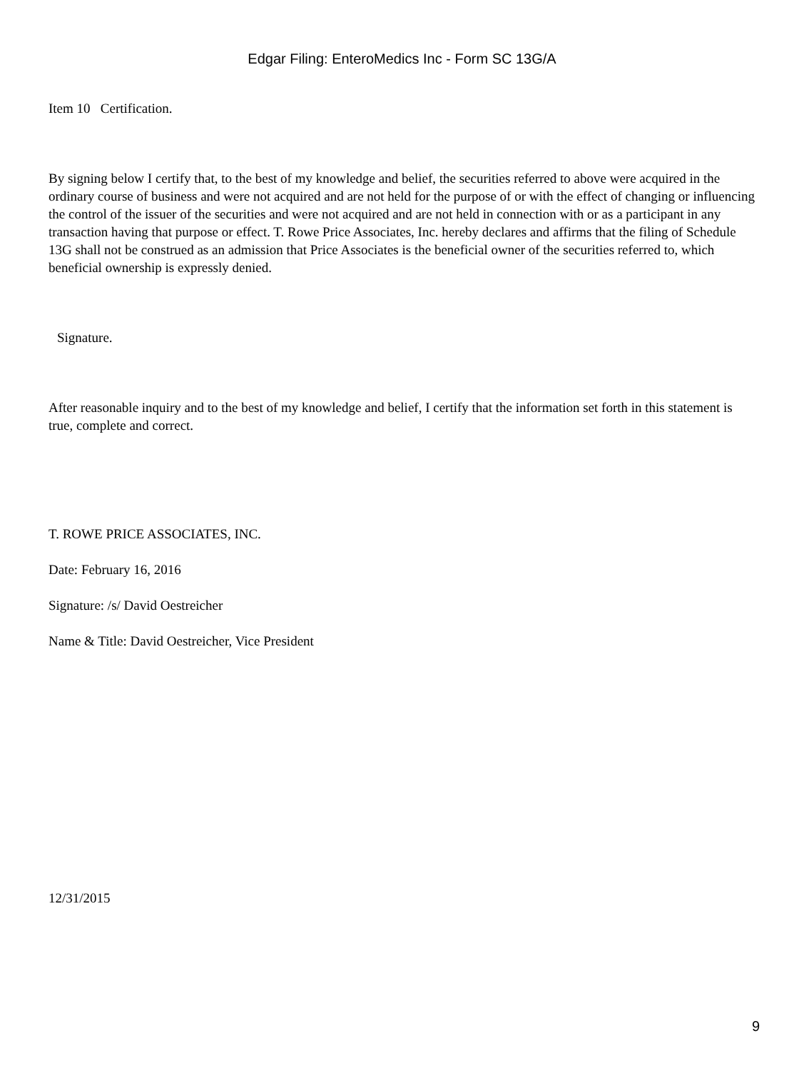Edgar Filing: EnteroMedics Inc - Form SC 13G/A
Item 10 Certification.
By signing below I certify that, to the best of my knowledge and belief, the securities referred to above were acquired in the ordinary course of business and were not acquired and are not held for the purpose of or with the effect of changing or influencing the control of the issuer of the securities and were not acquired and are not held in connection with or as a participant in any transaction having that purpose or effect. T. Rowe Price Associates, Inc. hereby declares and affirms that the filing of Schedule 13G shall not be construed as an admission that Price Associates is the beneficial owner of the securities referred to, which beneficial ownership is expressly denied.
Signature.
After reasonable inquiry and to the best of my knowledge and belief, I certify that the information set forth in this statement is true, complete and correct.
T. ROWE PRICE ASSOCIATES, INC.
Date: February 16, 2016
Signature: /s/ David Oestreicher
Name & Title: David Oestreicher, Vice President
12/31/2015
9